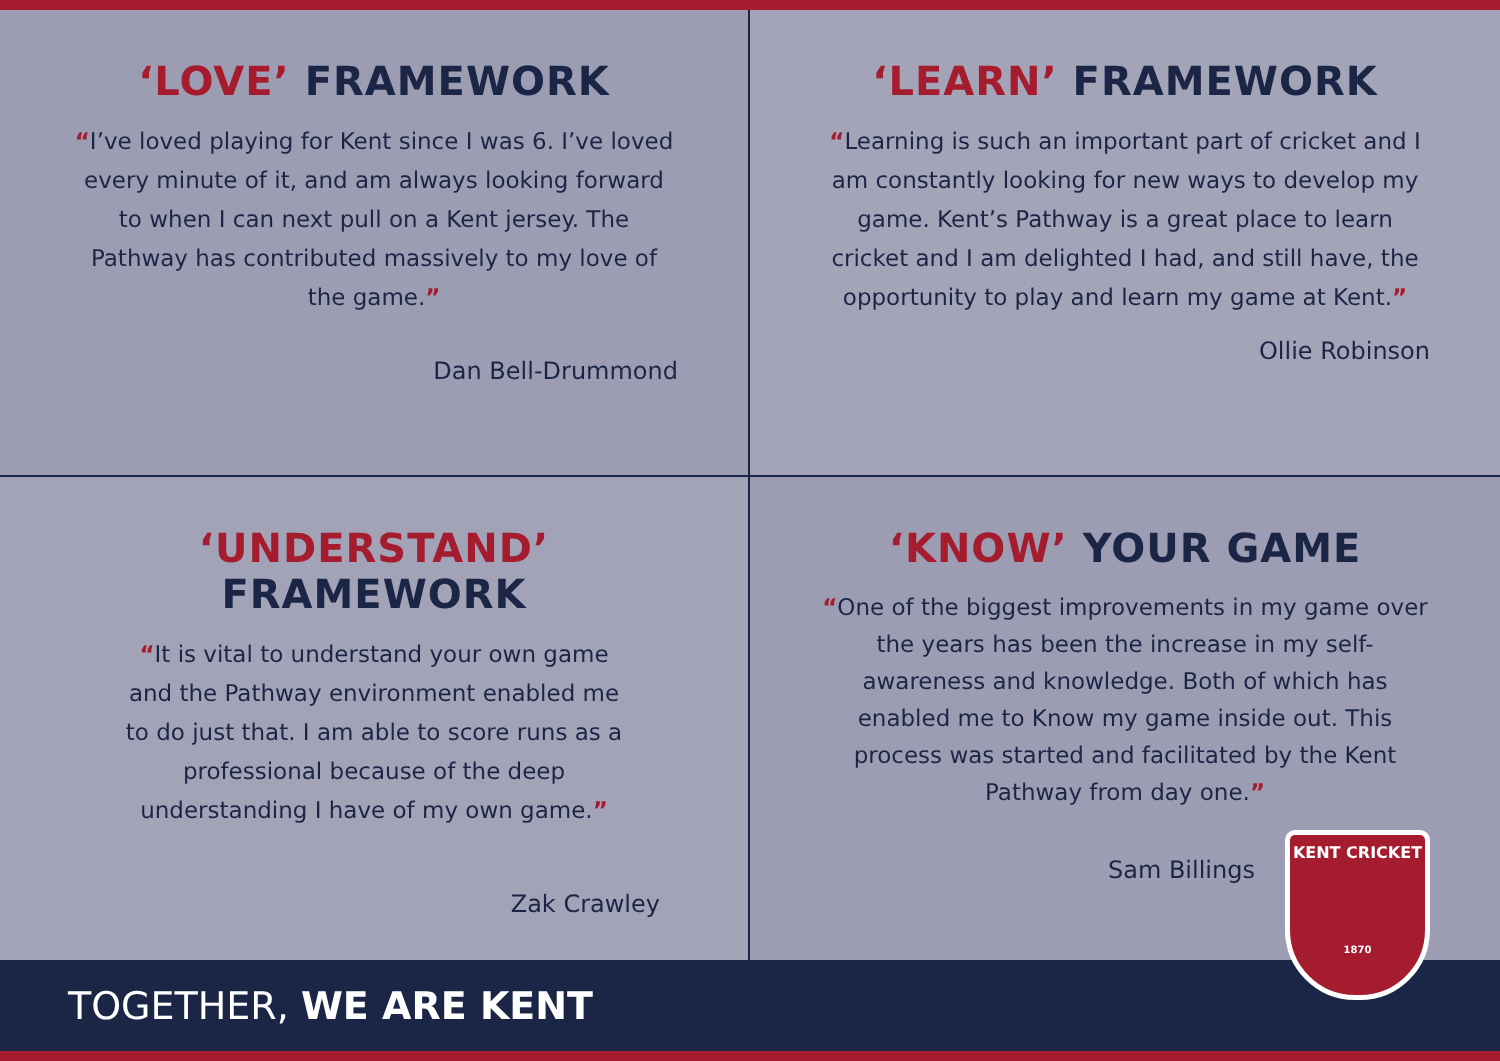‘LOVE’ FRAMEWORK
“I’ve loved playing for Kent since I was 6. I’ve loved every minute of it, and am always looking forward to when I can next pull on a Kent jersey. The Pathway has contributed massively to my love of the game.”
Dan Bell-Drummond
‘LEARN’ FRAMEWORK
“Learning is such an important part of cricket and I am constantly looking for new ways to develop my game. Kent’s Pathway is a great place to learn cricket and I am delighted I had, and still have, the opportunity to play and learn my game at Kent.”
Ollie Robinson
‘UNDERSTAND’ FRAMEWORK
“It is vital to understand your own game and the Pathway environment enabled me to do just that. I am able to score runs as a professional because of the deep understanding I have of my own game.”
Zak Crawley
‘KNOW’ YOUR GAME
“One of the biggest improvements in my game over the years has been the increase in my self-awareness and knowledge. Both of which has enabled me to Know my game inside out. This process was started and facilitated by the Kent Pathway from day one.”
Sam Billings
KENT CRICKET
1870
TOGETHER, WE ARE KENT